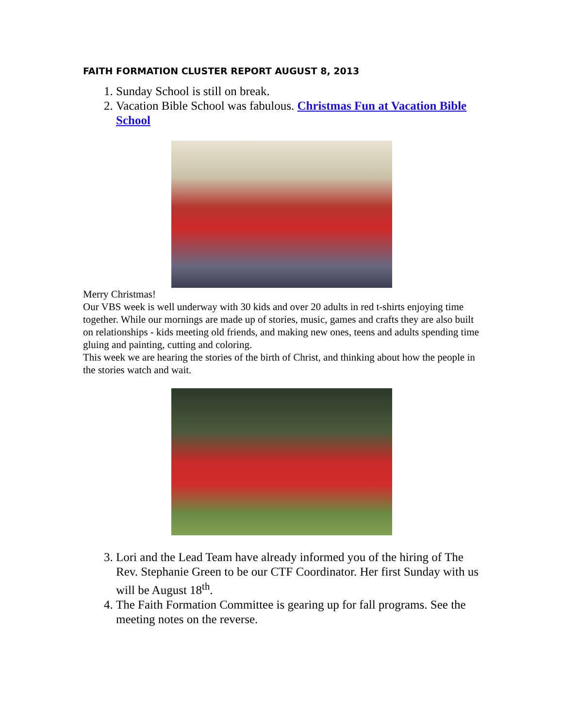FAITH FORMATION CLUSTER REPORT AUGUST 8, 2013
1. Sunday School is still on break.
2. Vacation Bible School was fabulous. Christmas Fun at Vacation Bible School
Merry Christmas!
Our VBS week is well underway with 30 kids and over 20 adults in red t-shirts enjoying time together. While our mornings are made up of stories, music, games and crafts they are also built on relationships - kids meeting old friends, and making new ones, teens and adults spending time gluing and painting, cutting and coloring.
This week we are hearing the stories of the birth of Christ, and thinking about how the people in the stories watch and wait.
3. Lori and the Lead Team have already informed you of the hiring of The Rev. Stephanie Green to be our CTF Coordinator. Her first Sunday with us will be August 18<sup>th</sup>.
4. The Faith Formation Committee is gearing up for fall programs. See the meeting notes on the reverse.